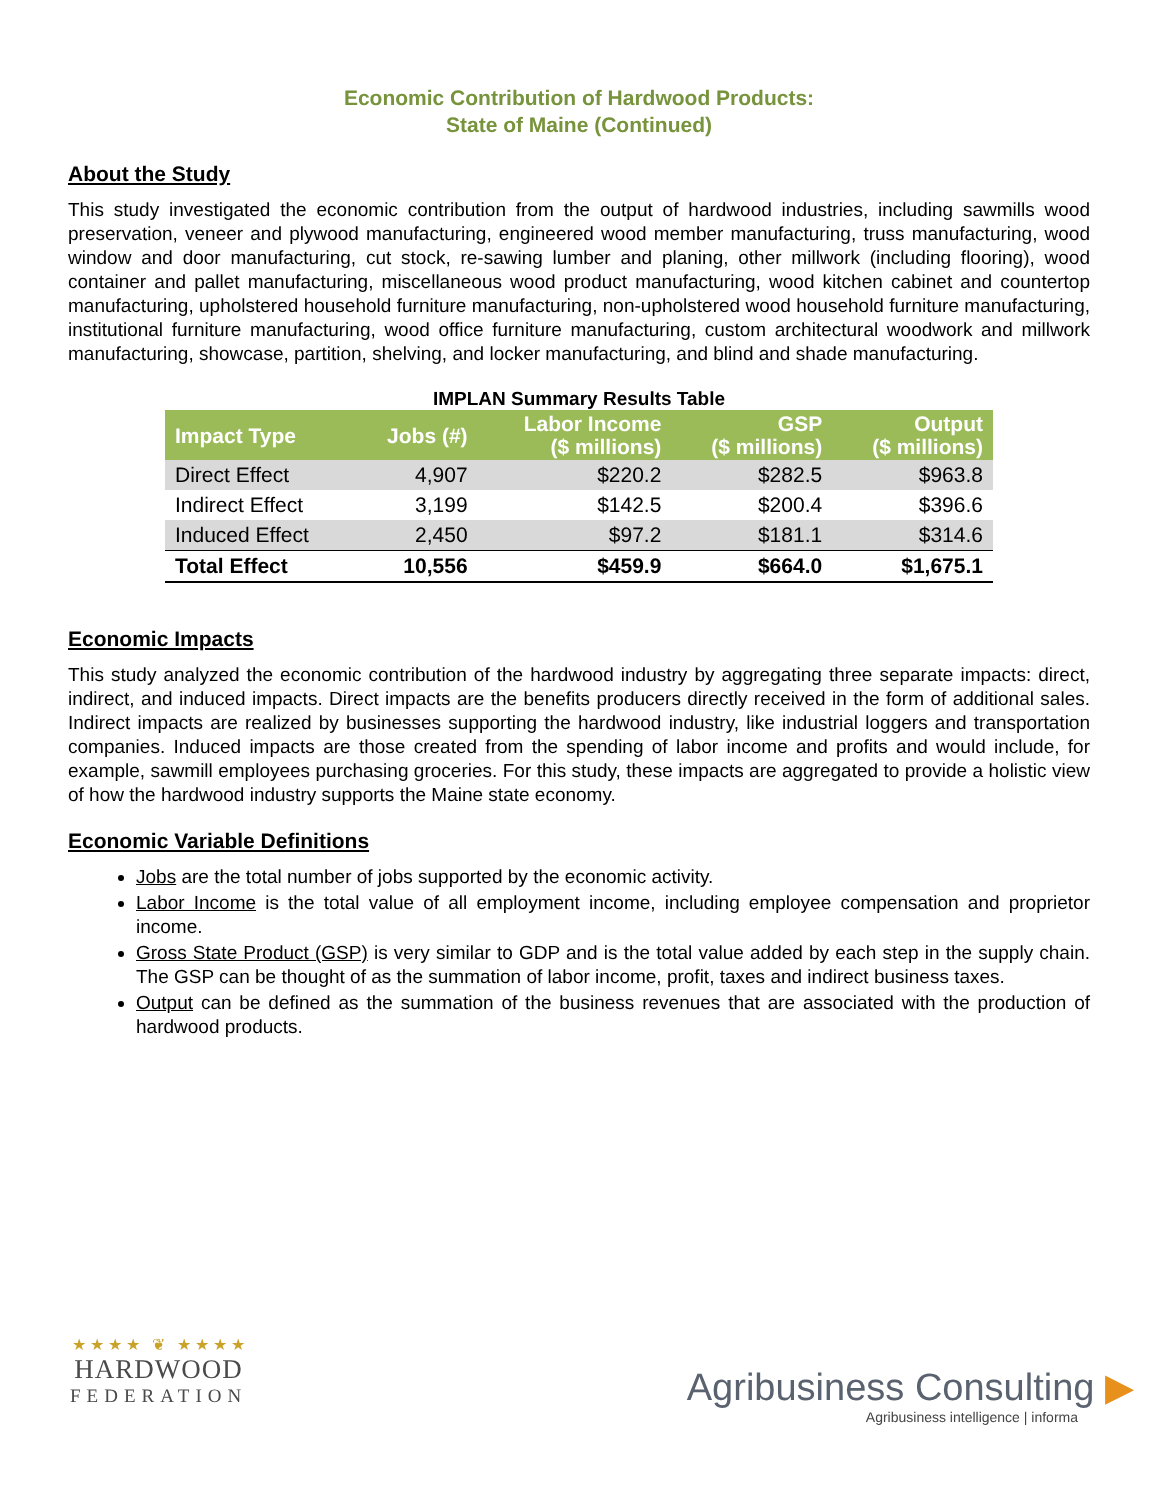Economic Contribution of Hardwood Products:
State of Maine (Continued)
About the Study
This study investigated the economic contribution from the output of hardwood industries, including sawmills wood preservation, veneer and plywood manufacturing, engineered wood member manufacturing, truss manufacturing, wood window and door manufacturing, cut stock, re-sawing lumber and planing, other millwork (including flooring), wood container and pallet manufacturing, miscellaneous wood product manufacturing, wood kitchen cabinet and countertop manufacturing, upholstered household furniture manufacturing, non-upholstered wood household furniture manufacturing, institutional furniture manufacturing, wood office furniture manufacturing, custom architectural woodwork and millwork manufacturing, showcase, partition, shelving, and locker manufacturing, and blind and shade manufacturing.
IMPLAN Summary Results Table
| Impact Type | Jobs (#) | Labor Income ($ millions) | GSP ($ millions) | Output ($ millions) |
| --- | --- | --- | --- | --- |
| Direct Effect | 4,907 | $220.2 | $282.5 | $963.8 |
| Indirect Effect | 3,199 | $142.5 | $200.4 | $396.6 |
| Induced Effect | 2,450 | $97.2 | $181.1 | $314.6 |
| Total Effect | 10,556 | $459.9 | $664.0 | $1,675.1 |
Economic Impacts
This study analyzed the economic contribution of the hardwood industry by aggregating three separate impacts: direct, indirect, and induced impacts. Direct impacts are the benefits producers directly received in the form of additional sales. Indirect impacts are realized by businesses supporting the hardwood industry, like industrial loggers and transportation companies. Induced impacts are those created from the spending of labor income and profits and would include, for example, sawmill employees purchasing groceries. For this study, these impacts are aggregated to provide a holistic view of how the hardwood industry supports the Maine state economy.
Economic Variable Definitions
Jobs are the total number of jobs supported by the economic activity.
Labor Income is the total value of all employment income, including employee compensation and proprietor income.
Gross State Product (GSP) is very similar to GDP and is the total value added by each step in the supply chain. The GSP can be thought of as the summation of labor income, profit, taxes and indirect business taxes.
Output can be defined as the summation of the business revenues that are associated with the production of hardwood products.
★ ★ ★ ★ ❦ ★ ★ ★ ★
HARDWOOD
FEDERATION
Agribusiness Consulting ▶
Agribusiness intelligence | informa